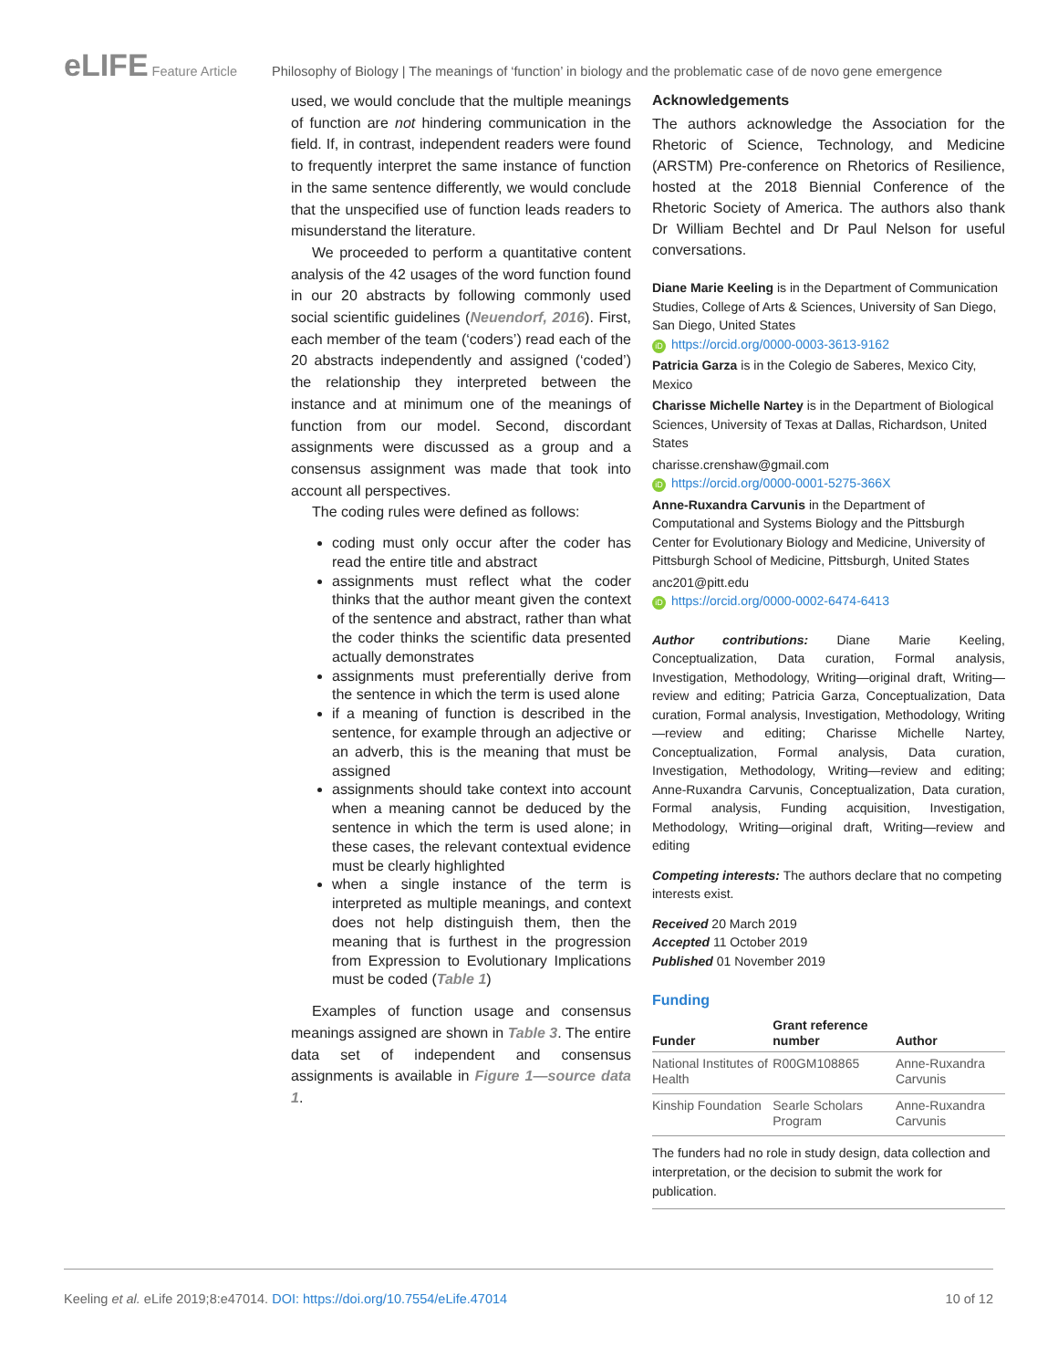eLIFE Feature Article Philosophy of Biology | The meanings of ‘function’ in biology and the problematic case of de novo gene emergence
used, we would conclude that the multiple meanings of function are not hindering communication in the field. If, in contrast, independent readers were found to frequently interpret the same instance of function in the same sentence differently, we would conclude that the unspecified use of function leads readers to misunderstand the literature.
We proceeded to perform a quantitative content analysis of the 42 usages of the word function found in our 20 abstracts by following commonly used social scientific guidelines (Neuendorf, 2016). First, each member of the team (‘coders’) read each of the 20 abstracts independently and assigned (‘coded’) the relationship they interpreted between the instance and at minimum one of the meanings of function from our model. Second, discordant assignments were discussed as a group and a consensus assignment was made that took into account all perspectives.
The coding rules were defined as follows:
coding must only occur after the coder has read the entire title and abstract
assignments must reflect what the coder thinks that the author meant given the context of the sentence and abstract, rather than what the coder thinks the scientific data presented actually demonstrates
assignments must preferentially derive from the sentence in which the term is used alone
if a meaning of function is described in the sentence, for example through an adjective or an adverb, this is the meaning that must be assigned
assignments should take context into account when a meaning cannot be deduced by the sentence in which the term is used alone; in these cases, the relevant contextual evidence must be clearly highlighted
when a single instance of the term is interpreted as multiple meanings, and context does not help distinguish them, then the meaning that is furthest in the progression from Expression to Evolutionary Implications must be coded (Table 1)
Examples of function usage and consensus meanings assigned are shown in Table 3. The entire data set of independent and consensus assignments is available in Figure 1—source data 1.
Acknowledgements
The authors acknowledge the Association for the Rhetoric of Science, Technology, and Medicine (ARSTM) Pre-conference on Rhetorics of Resilience, hosted at the 2018 Biennial Conference of the Rhetoric Society of America. The authors also thank Dr William Bechtel and Dr Paul Nelson for useful conversations.
Diane Marie Keeling is in the Department of Communication Studies, College of Arts & Sciences, University of San Diego, San Diego, United States
iD https://orcid.org/0000-0003-3613-9162
Patricia Garza is in the Colegio de Saberes, Mexico City, Mexico
Charisse Michelle Nartey is in the Department of Biological Sciences, University of Texas at Dallas, Richardson, United States
charisse.crenshaw@gmail.com
iD https://orcid.org/0000-0001-5275-366X
Anne-Ruxandra Carvunis in the Department of Computational and Systems Biology and the Pittsburgh Center for Evolutionary Biology and Medicine, University of Pittsburgh School of Medicine, Pittsburgh, United States
anc201@pitt.edu
iD https://orcid.org/0000-0002-6474-6413
Author contributions: Diane Marie Keeling, Conceptualization, Data curation, Formal analysis, Investigation, Methodology, Writing—original draft, Writing—review and editing; Patricia Garza, Conceptualization, Data curation, Formal analysis, Investigation, Methodology, Writing—review and editing; Charisse Michelle Nartey, Conceptualization, Formal analysis, Data curation, Investigation, Methodology, Writing—review and editing; Anne-Ruxandra Carvunis, Conceptualization, Data curation, Formal analysis, Funding acquisition, Investigation, Methodology, Writing—original draft, Writing—review and editing
Competing interests: The authors declare that no competing interests exist.
Received 20 March 2019
Accepted 11 October 2019
Published 01 November 2019
Funding
| Funder | Grant reference number | Author |
| --- | --- | --- |
| National Institutes of Health | R00GM108865 | Anne-Ruxandra Carvunis |
| Kinship Foundation | Searle Scholars Program | Anne-Ruxandra Carvunis |
The funders had no role in study design, data collection and interpretation, or the decision to submit the work for publication.
Keeling et al. eLife 2019;8:e47014. DOI: https://doi.org/10.7554/eLife.47014 10 of 12